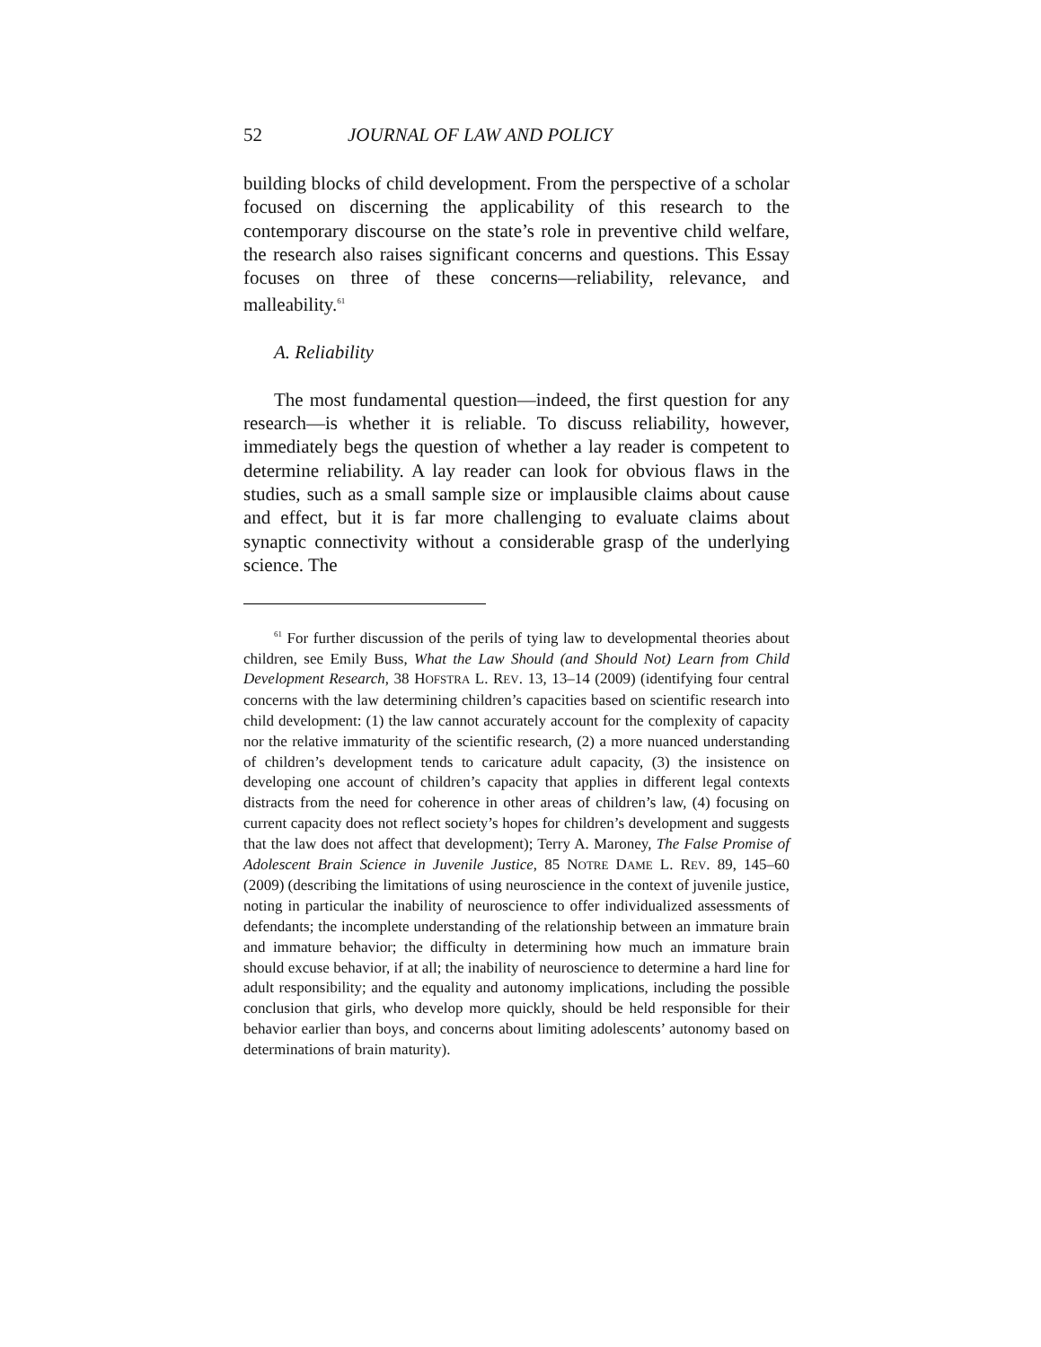52 JOURNAL OF LAW AND POLICY
building blocks of child development. From the perspective of a scholar focused on discerning the applicability of this research to the contemporary discourse on the state’s role in preventive child welfare, the research also raises significant concerns and questions. This Essay focuses on three of these concerns—reliability, relevance, and malleability.<sup>61</sup>
A. Reliability
The most fundamental question—indeed, the first question for any research—is whether it is reliable. To discuss reliability, however, immediately begs the question of whether a lay reader is competent to determine reliability. A lay reader can look for obvious flaws in the studies, such as a small sample size or implausible claims about cause and effect, but it is far more challenging to evaluate claims about synaptic connectivity without a considerable grasp of the underlying science. The
<sup>61</sup> For further discussion of the perils of tying law to developmental theories about children, see Emily Buss, What the Law Should (and Should Not) Learn from Child Development Research, 38 HOFSTRA L. REV. 13, 13–14 (2009) (identifying four central concerns with the law determining children’s capacities based on scientific research into child development: (1) the law cannot accurately account for the complexity of capacity nor the relative immaturity of the scientific research, (2) a more nuanced understanding of children’s development tends to caricature adult capacity, (3) the insistence on developing one account of children’s capacity that applies in different legal contexts distracts from the need for coherence in other areas of children’s law, (4) focusing on current capacity does not reflect society’s hopes for children’s development and suggests that the law does not affect that development); Terry A. Maroney, The False Promise of Adolescent Brain Science in Juvenile Justice, 85 NOTRE DAME L. REV. 89, 145–60 (2009) (describing the limitations of using neuroscience in the context of juvenile justice, noting in particular the inability of neuroscience to offer individualized assessments of defendants; the incomplete understanding of the relationship between an immature brain and immature behavior; the difficulty in determining how much an immature brain should excuse behavior, if at all; the inability of neuroscience to determine a hard line for adult responsibility; and the equality and autonomy implications, including the possible conclusion that girls, who develop more quickly, should be held responsible for their behavior earlier than boys, and concerns about limiting adolescents’ autonomy based on determinations of brain maturity).